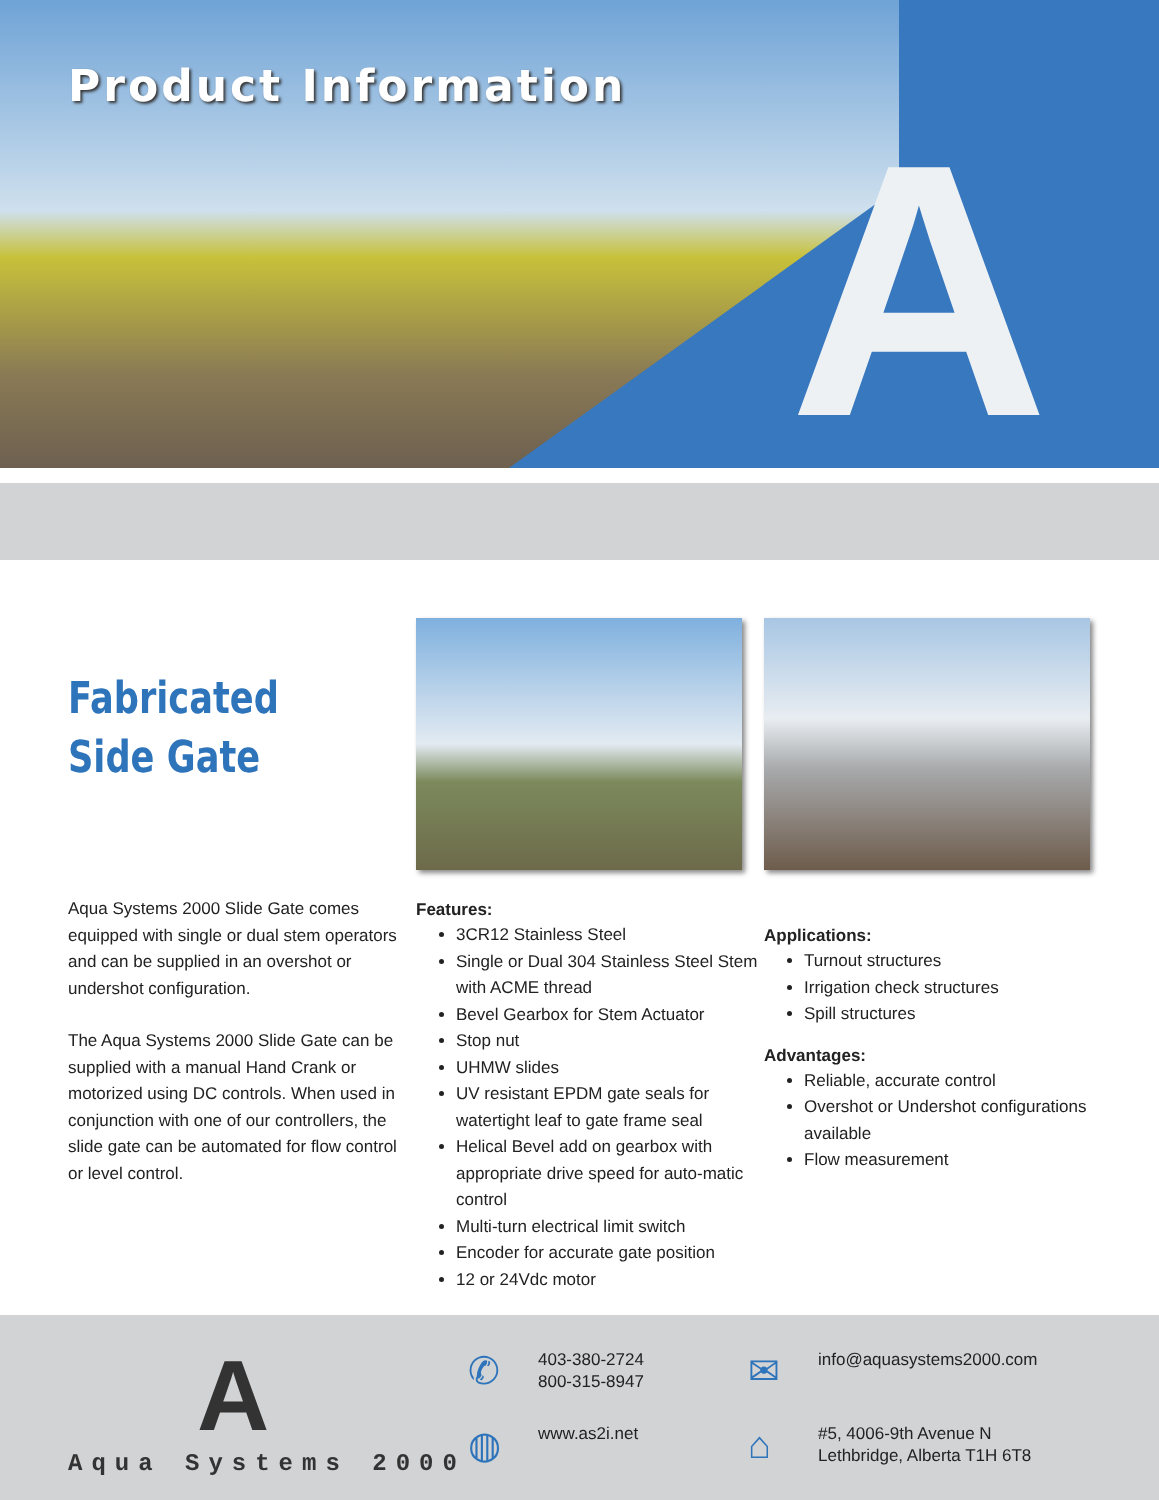A
Product Information
Fabricated
Side Gate
Aqua Systems 2000 Slide Gate comes equipped with single or dual stem operators and can be supplied in an overshot or undershot configuration.
The Aqua Systems 2000 Slide Gate can be supplied with a manual Hand Crank or motorized using DC controls. When used in conjunction with one of our controllers, the slide gate can be automated for flow control or level control.
Features:
3CR12 Stainless Steel
Single or Dual 304 Stainless Steel Stem with ACME thread
Bevel Gearbox for Stem Actuator
Stop nut
UHMW slides
UV resistant EPDM gate seals for watertight leaf to gate frame seal
Helical Bevel add on gearbox with appropriate drive speed for auto-matic control
Multi-turn electrical limit switch
Encoder for accurate gate position
12 or 24Vdc motor
Applications:
Turnout structures
Irrigation check structures
Spill structures
Advantages:
Reliable, accurate control
Overshot or Undershot configurations available
Flow measurement
A
Aqua Systems 2000
✆
403-380-2724
800-315-8947
✉
info@aquasystems2000.com
◍
www.as2i.net
⌂
#5, 4006-9th Avenue N
Lethbridge, Alberta T1H 6T8